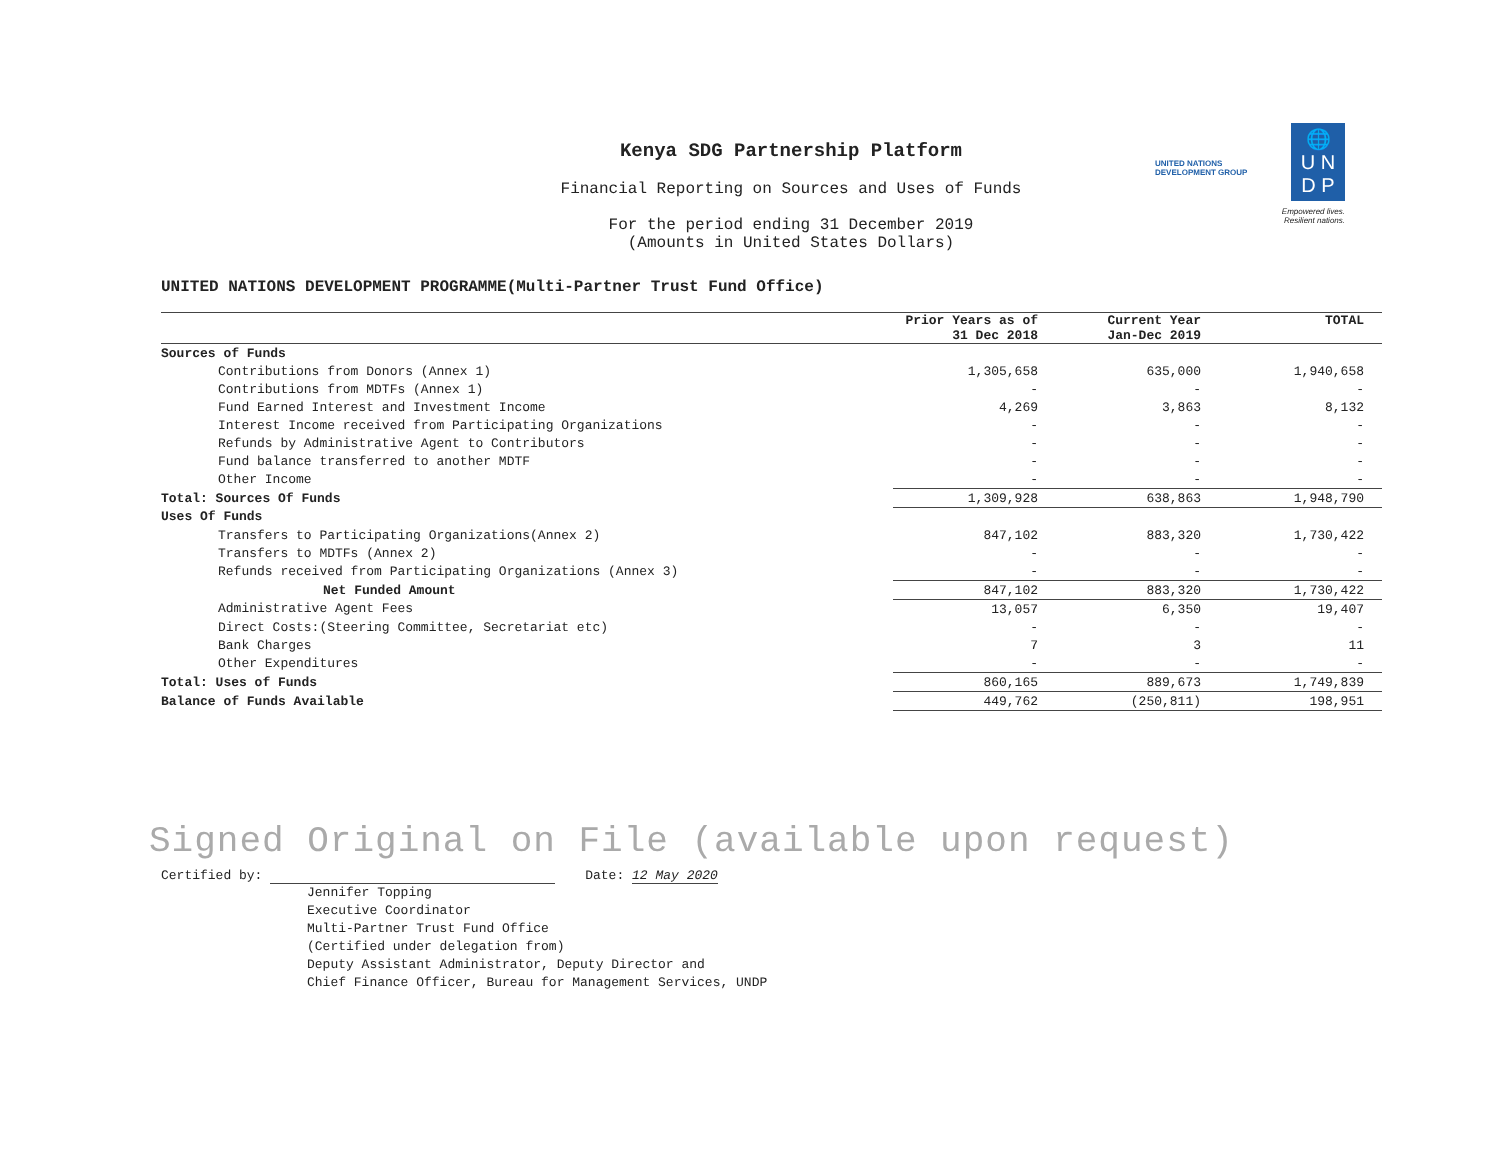🌐
U N
D P
UNITED NATIONS
DEVELOPMENT GROUP
Empowered lives.
Resilient nations.
Kenya SDG Partnership Platform
Financial Reporting on Sources and Uses of Funds
For the period ending 31 December 2019
(Amounts in United States Dollars)
UNITED NATIONS DEVELOPMENT PROGRAMME(Multi-Partner Trust Fund Office)
| | Prior Years as of 31 Dec 2018 | Current Year Jan-Dec 2019 | TOTAL |
| --- | --- | --- | --- |
| Sources of Funds | | | |
| Contributions from Donors (Annex 1) | 1,305,658 | 635,000 | 1,940,658 |
| Contributions from MDTFs (Annex 1) | - | - | - |
| Fund Earned Interest and Investment Income | 4,269 | 3,863 | 8,132 |
| Interest Income received from Participating Organizations | - | - | - |
| Refunds by Administrative Agent to Contributors | - | - | - |
| Fund balance transferred to another MDTF | - | - | - |
| Other Income | - | - | - |
| Total: Sources Of Funds | 1,309,928 | 638,863 | 1,948,790 |
| Uses Of Funds | | | |
| Transfers to Participating Organizations(Annex 2) | 847,102 | 883,320 | 1,730,422 |
| Transfers to MDTFs (Annex 2) | - | - | - |
| Refunds received from Participating Organizations (Annex 3) | - | - | - |
| Net Funded Amount | 847,102 | 883,320 | 1,730,422 |
| Administrative Agent Fees | 13,057 | 6,350 | 19,407 |
| Direct Costs:(Steering Committee, Secretariat etc) | - | - | - |
| Bank Charges | 7 | 3 | 11 |
| Other Expenditures | - | - | - |
| Total: Uses of Funds | 860,165 | 889,673 | 1,749,839 |
| Balance of Funds Available | 449,762 | (250,811) | 198,951 |
Signed Original on File (available upon request)
Certified by: Date: 12 May 2020
Jennifer Topping
Executive Coordinator
Multi-Partner Trust Fund Office
(Certified under delegation from)
Deputy Assistant Administrator, Deputy Director and
Chief Finance Officer, Bureau for Management Services, UNDP